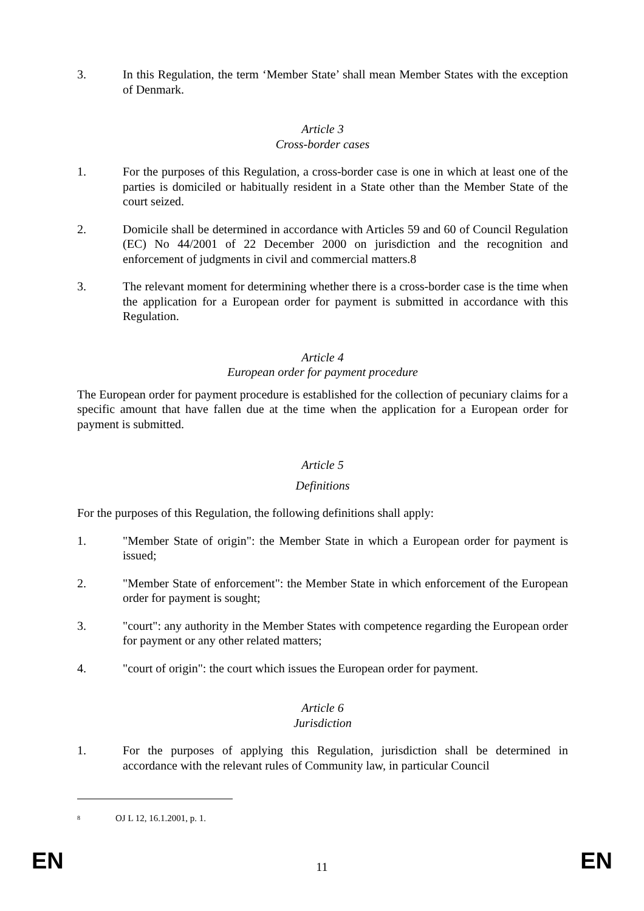3. In this Regulation, the term ‘Member State’ shall mean Member States with the exception of Denmark.
Article 3
Cross-border cases
1. For the purposes of this Regulation, a cross-border case is one in which at least one of the parties is domiciled or habitually resident in a State other than the Member State of the court seized.
2. Domicile shall be determined in accordance with Articles 59 and 60 of Council Regulation (EC) No 44/2001 of 22 December 2000 on jurisdiction and the recognition and enforcement of judgments in civil and commercial matters.8
3. The relevant moment for determining whether there is a cross-border case is the time when the application for a European order for payment is submitted in accordance with this Regulation.
Article 4
European order for payment procedure
The European order for payment procedure is established for the collection of pecuniary claims for a specific amount that have fallen due at the time when the application for a European order for payment is submitted.
Article 5
Definitions
For the purposes of this Regulation, the following definitions shall apply:
1. "Member State of origin": the Member State in which a European order for payment is issued;
2. "Member State of enforcement": the Member State in which enforcement of the European order for payment is sought;
3. "court": any authority in the Member States with competence regarding the European order for payment or any other related matters;
4. "court of origin": the court which issues the European order for payment.
Article 6
Jurisdiction
1. For the purposes of applying this Regulation, jurisdiction shall be determined in accordance with the relevant rules of Community law, in particular Council
<sup>8</sup> OJ L 12, 16.1.2001, p. 1.
EN 11 EN